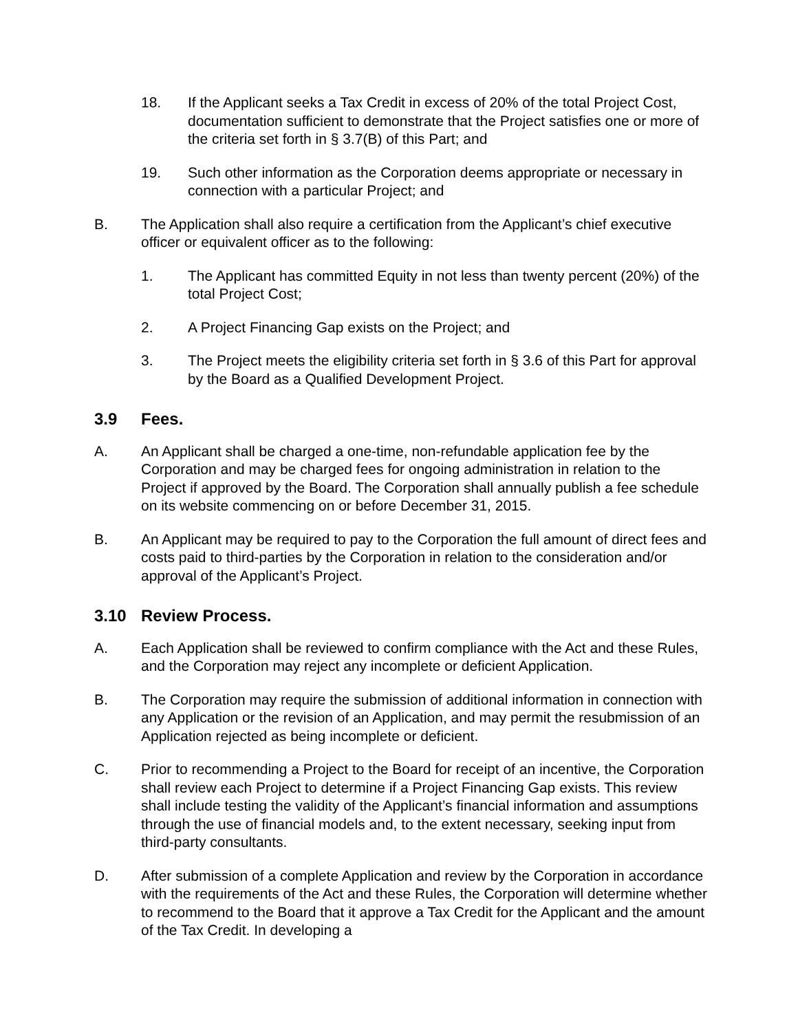18. If the Applicant seeks a Tax Credit in excess of 20% of the total Project Cost, documentation sufficient to demonstrate that the Project satisfies one or more of the criteria set forth in § 3.7(B) of this Part; and
19. Such other information as the Corporation deems appropriate or necessary in connection with a particular Project; and
B. The Application shall also require a certification from the Applicant’s chief executive officer or equivalent officer as to the following:
1. The Applicant has committed Equity in not less than twenty percent (20%) of the total Project Cost;
2. A Project Financing Gap exists on the Project; and
3. The Project meets the eligibility criteria set forth in § 3.6 of this Part for approval by the Board as a Qualified Development Project.
3.9 Fees.
A. An Applicant shall be charged a one-time, non-refundable application fee by the Corporation and may be charged fees for ongoing administration in relation to the Project if approved by the Board. The Corporation shall annually publish a fee schedule on its website commencing on or before December 31, 2015.
B. An Applicant may be required to pay to the Corporation the full amount of direct fees and costs paid to third-parties by the Corporation in relation to the consideration and/or approval of the Applicant’s Project.
3.10 Review Process.
A. Each Application shall be reviewed to confirm compliance with the Act and these Rules, and the Corporation may reject any incomplete or deficient Application.
B. The Corporation may require the submission of additional information in connection with any Application or the revision of an Application, and may permit the resubmission of an Application rejected as being incomplete or deficient.
C. Prior to recommending a Project to the Board for receipt of an incentive, the Corporation shall review each Project to determine if a Project Financing Gap exists. This review shall include testing the validity of the Applicant’s financial information and assumptions through the use of financial models and, to the extent necessary, seeking input from third-party consultants.
D. After submission of a complete Application and review by the Corporation in accordance with the requirements of the Act and these Rules, the Corporation will determine whether to recommend to the Board that it approve a Tax Credit for the Applicant and the amount of the Tax Credit. In developing a